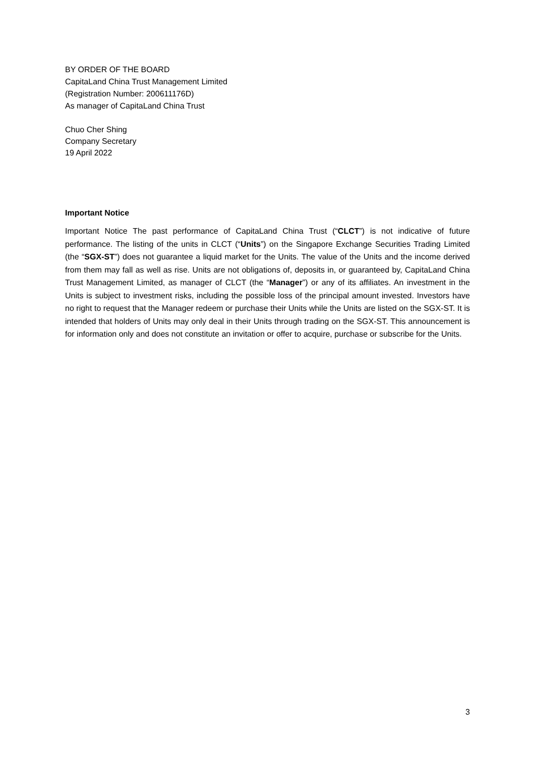BY ORDER OF THE BOARD
CapitaLand China Trust Management Limited
(Registration Number: 200611176D)
As manager of CapitaLand China Trust
Chuo Cher Shing
Company Secretary
19 April 2022
Important Notice
Important Notice The past performance of CapitaLand China Trust (“CLCT”) is not indicative of future performance. The listing of the units in CLCT (“Units”) on the Singapore Exchange Securities Trading Limited (the “SGX-ST”) does not guarantee a liquid market for the Units. The value of the Units and the income derived from them may fall as well as rise. Units are not obligations of, deposits in, or guaranteed by, CapitaLand China Trust Management Limited, as manager of CLCT (the “Manager”) or any of its affiliates. An investment in the Units is subject to investment risks, including the possible loss of the principal amount invested. Investors have no right to request that the Manager redeem or purchase their Units while the Units are listed on the SGX-ST. It is intended that holders of Units may only deal in their Units through trading on the SGX-ST. This announcement is for information only and does not constitute an invitation or offer to acquire, purchase or subscribe for the Units.
3